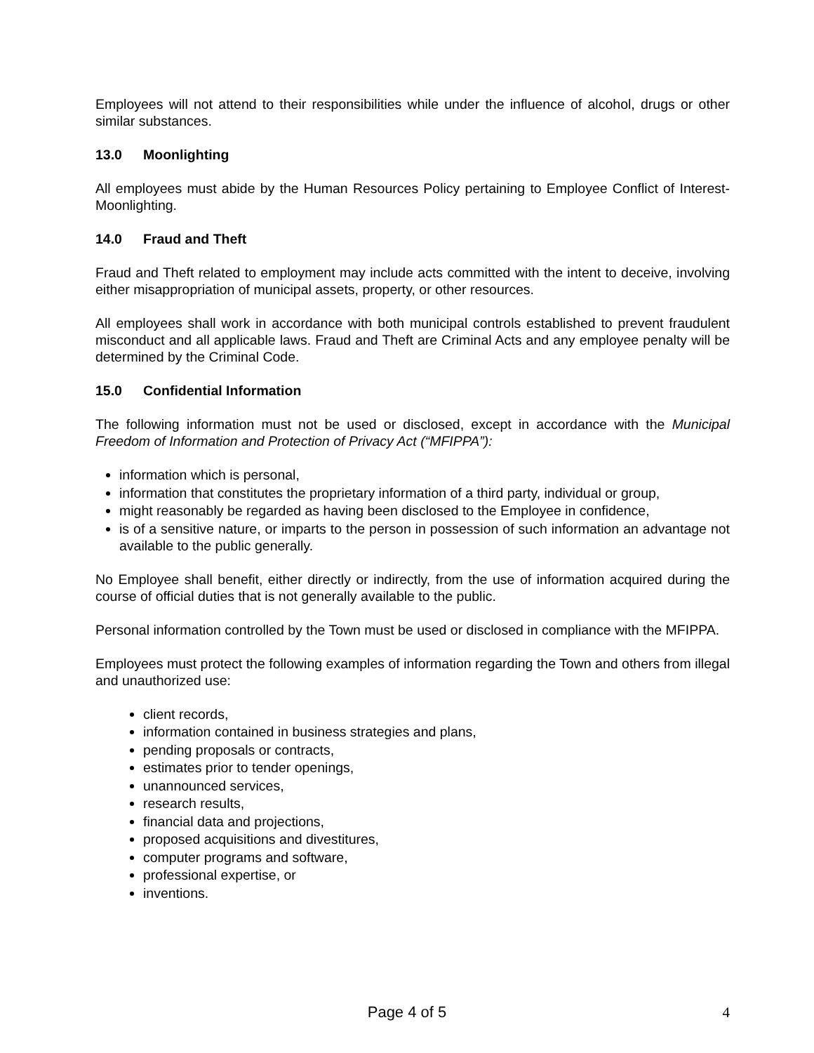Employees will not attend to their responsibilities while under the influence of alcohol, drugs or other similar substances.
13.0 Moonlighting
All employees must abide by the Human Resources Policy pertaining to Employee Conflict of Interest- Moonlighting.
14.0 Fraud and Theft
Fraud and Theft related to employment may include acts committed with the intent to deceive, involving either misappropriation of municipal assets, property, or other resources.
All employees shall work in accordance with both municipal controls established to prevent fraudulent misconduct and all applicable laws. Fraud and Theft are Criminal Acts and any employee penalty will be determined by the Criminal Code.
15.0 Confidential Information
The following information must not be used or disclosed, except in accordance with the Municipal Freedom of Information and Protection of Privacy Act (“MFIPPA”):
information which is personal,
information that constitutes the proprietary information of a third party, individual or group,
might reasonably be regarded as having been disclosed to the Employee in confidence,
is of a sensitive nature, or imparts to the person in possession of such information an advantage not available to the public generally.
No Employee shall benefit, either directly or indirectly, from the use of information acquired during the course of official duties that is not generally available to the public.
Personal information controlled by the Town must be used or disclosed in compliance with the MFIPPA.
Employees must protect the following examples of information regarding the Town and others from illegal and unauthorized use:
client records,
information contained in business strategies and plans,
pending proposals or contracts,
estimates prior to tender openings,
unannounced services,
research results,
financial data and projections,
proposed acquisitions and divestitures,
computer programs and software,
professional expertise, or
inventions.
Page 4 of 5
4